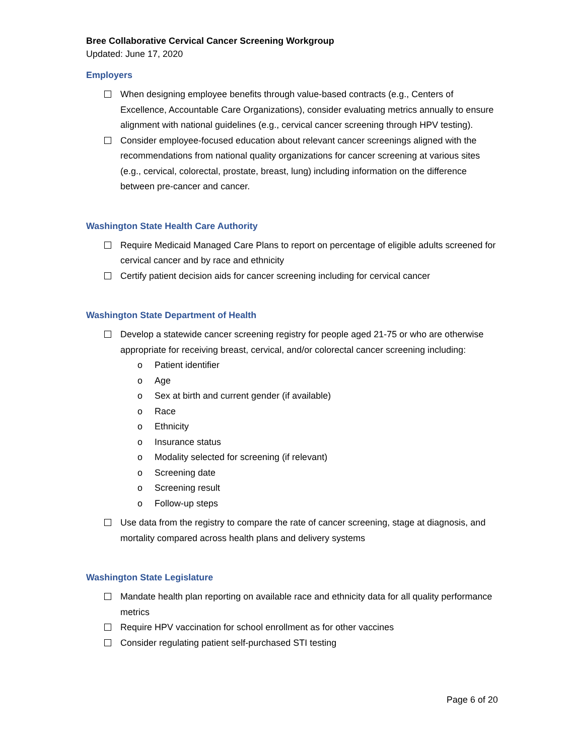Bree Collaborative Cervical Cancer Screening Workgroup
Updated: June 17, 2020
Employers
When designing employee benefits through value-based contracts (e.g., Centers of Excellence, Accountable Care Organizations), consider evaluating metrics annually to ensure alignment with national guidelines (e.g., cervical cancer screening through HPV testing).
Consider employee-focused education about relevant cancer screenings aligned with the recommendations from national quality organizations for cancer screening at various sites (e.g., cervical, colorectal, prostate, breast, lung) including information on the difference between pre-cancer and cancer.
Washington State Health Care Authority
Require Medicaid Managed Care Plans to report on percentage of eligible adults screened for cervical cancer and by race and ethnicity
Certify patient decision aids for cancer screening including for cervical cancer
Washington State Department of Health
Develop a statewide cancer screening registry for people aged 21-75 or who are otherwise appropriate for receiving breast, cervical, and/or colorectal cancer screening including:
o Patient identifier
o Age
o Sex at birth and current gender (if available)
o Race
o Ethnicity
o Insurance status
o Modality selected for screening (if relevant)
o Screening date
o Screening result
o Follow-up steps
Use data from the registry to compare the rate of cancer screening, stage at diagnosis, and mortality compared across health plans and delivery systems
Washington State Legislature
Mandate health plan reporting on available race and ethnicity data for all quality performance metrics
Require HPV vaccination for school enrollment as for other vaccines
Consider regulating patient self-purchased STI testing
Page 6 of 20